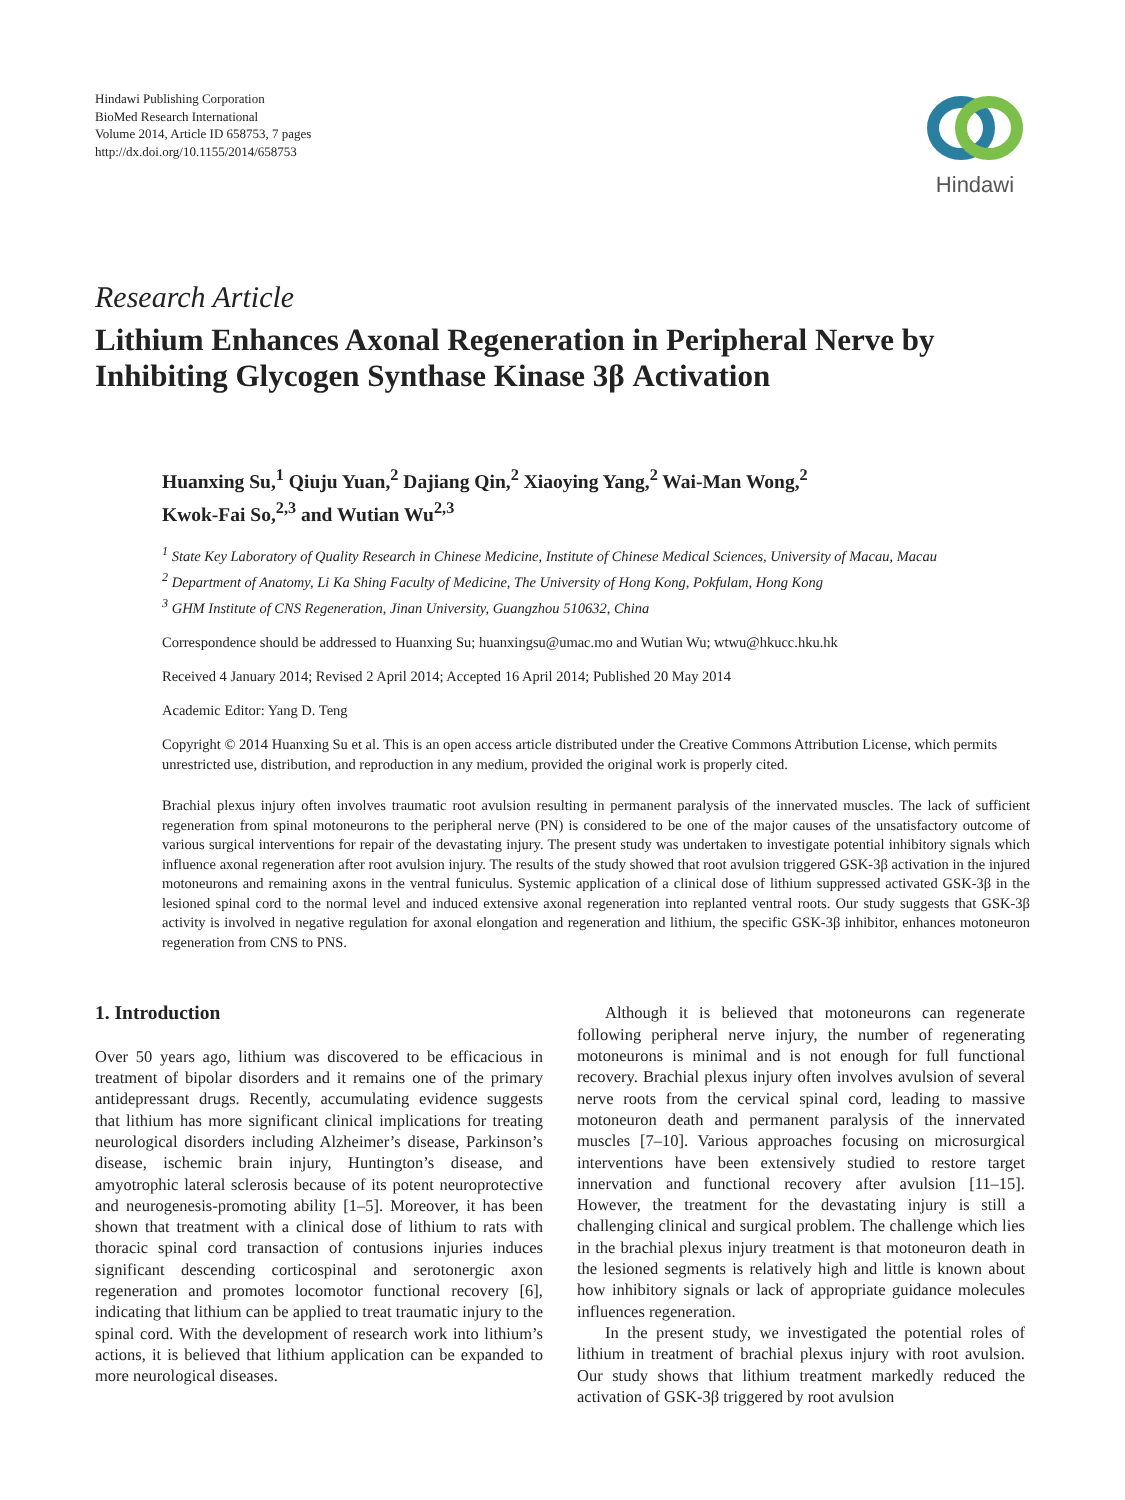Hindawi Publishing Corporation
BioMed Research International
Volume 2014, Article ID 658753, 7 pages
http://dx.doi.org/10.1155/2014/658753
Hindawi
Research Article
Lithium Enhances Axonal Regeneration in Peripheral Nerve by Inhibiting Glycogen Synthase Kinase 3β Activation
Huanxing Su,<sup>1</sup> Qiuju Yuan,<sup>2</sup> Dajiang Qin,<sup>2</sup> Xiaoying Yang,<sup>2</sup> Wai-Man Wong,<sup>2</sup>
Kwok-Fai So,<sup>2,3</sup> and Wutian Wu<sup>2,3</sup>
<sup>1</sup> State Key Laboratory of Quality Research in Chinese Medicine, Institute of Chinese Medical Sciences, University of Macau, Macau
<sup>2</sup> Department of Anatomy, Li Ka Shing Faculty of Medicine, The University of Hong Kong, Pokfulam, Hong Kong
<sup>3</sup> GHM Institute of CNS Regeneration, Jinan University, Guangzhou 510632, China
Correspondence should be addressed to Huanxing Su; huanxingsu@umac.mo and Wutian Wu; wtwu@hkucc.hku.hk
Received 4 January 2014; Revised 2 April 2014; Accepted 16 April 2014; Published 20 May 2014
Academic Editor: Yang D. Teng
Copyright © 2014 Huanxing Su et al. This is an open access article distributed under the Creative Commons Attribution License, which permits unrestricted use, distribution, and reproduction in any medium, provided the original work is properly cited.
Brachial plexus injury often involves traumatic root avulsion resulting in permanent paralysis of the innervated muscles. The lack of sufficient regeneration from spinal motoneurons to the peripheral nerve (PN) is considered to be one of the major causes of the unsatisfactory outcome of various surgical interventions for repair of the devastating injury. The present study was undertaken to investigate potential inhibitory signals which influence axonal regeneration after root avulsion injury. The results of the study showed that root avulsion triggered GSK-3β activation in the injured motoneurons and remaining axons in the ventral funiculus. Systemic application of a clinical dose of lithium suppressed activated GSK-3β in the lesioned spinal cord to the normal level and induced extensive axonal regeneration into replanted ventral roots. Our study suggests that GSK-3β activity is involved in negative regulation for axonal elongation and regeneration and lithium, the specific GSK-3β inhibitor, enhances motoneuron regeneration from CNS to PNS.
1. Introduction
Over 50 years ago, lithium was discovered to be efficacious in treatment of bipolar disorders and it remains one of the primary antidepressant drugs. Recently, accumulating evidence suggests that lithium has more significant clinical implications for treating neurological disorders including Alzheimer’s disease, Parkinson’s disease, ischemic brain injury, Huntington’s disease, and amyotrophic lateral sclerosis because of its potent neuroprotective and neurogenesis-promoting ability [1–5]. Moreover, it has been shown that treatment with a clinical dose of lithium to rats with thoracic spinal cord transaction of contusions injuries induces significant descending corticospinal and serotonergic axon regeneration and promotes locomotor functional recovery [6], indicating that lithium can be applied to treat traumatic injury to the spinal cord. With the development of research work into lithium’s actions, it is believed that lithium application can be expanded to more neurological diseases.
Although it is believed that motoneurons can regenerate following peripheral nerve injury, the number of regenerating motoneurons is minimal and is not enough for full functional recovery. Brachial plexus injury often involves avulsion of several nerve roots from the cervical spinal cord, leading to massive motoneuron death and permanent paralysis of the innervated muscles [7–10]. Various approaches focusing on microsurgical interventions have been extensively studied to restore target innervation and functional recovery after avulsion [11–15]. However, the treatment for the devastating injury is still a challenging clinical and surgical problem. The challenge which lies in the brachial plexus injury treatment is that motoneuron death in the lesioned segments is relatively high and little is known about how inhibitory signals or lack of appropriate guidance molecules influences regeneration.
In the present study, we investigated the potential roles of lithium in treatment of brachial plexus injury with root avulsion. Our study shows that lithium treatment markedly reduced the activation of GSK-3β triggered by root avulsion